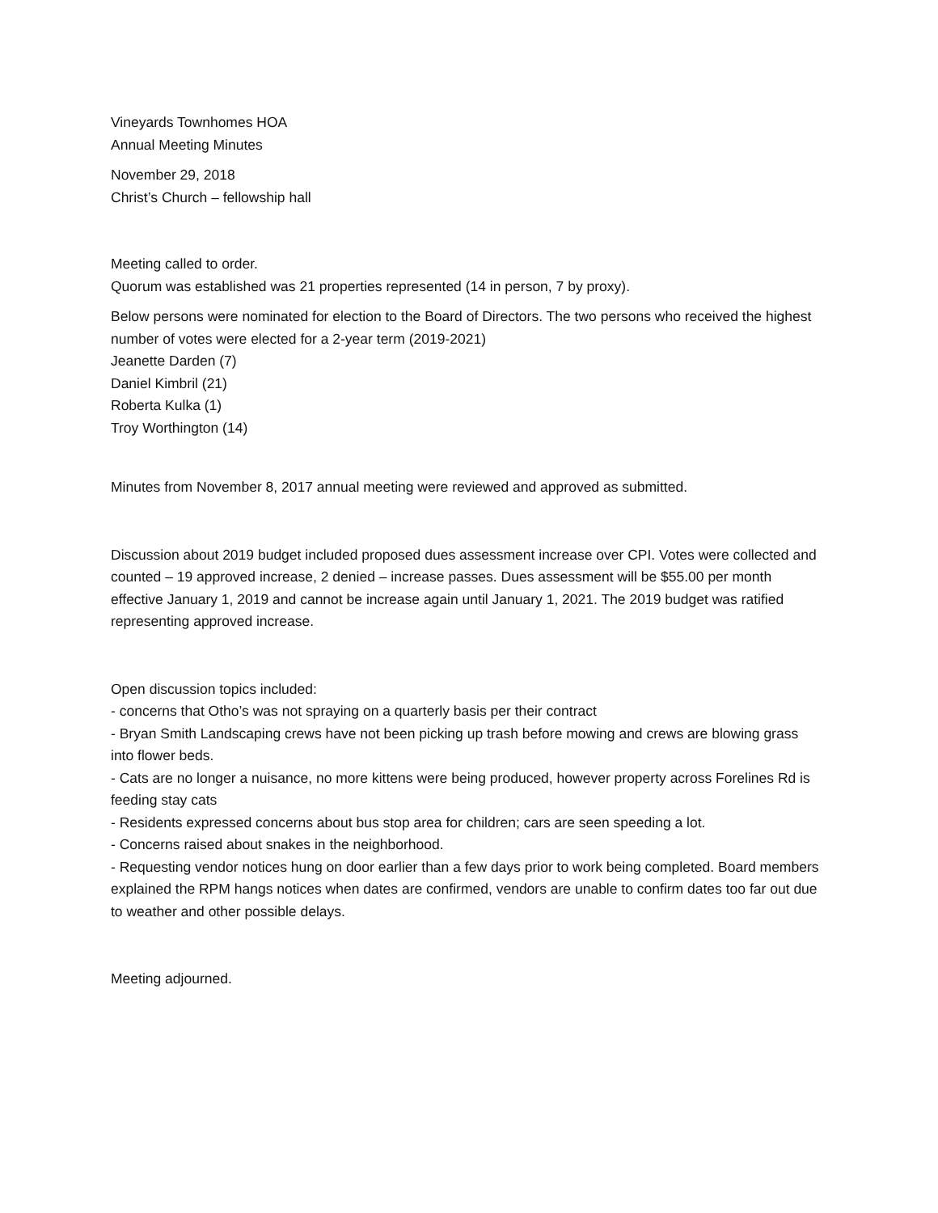Vineyards Townhomes HOA
Annual Meeting Minutes
November 29, 2018
Christ’s Church – fellowship hall
Meeting called to order.
Quorum was established was 21 properties represented (14 in person, 7 by proxy).
Below persons were nominated for election to the Board of Directors. The two persons who received the highest number of votes were elected for a 2-year term (2019-2021)
Jeanette Darden (7)
Daniel Kimbril (21)
Roberta Kulka (1)
Troy Worthington (14)
Minutes from November 8, 2017 annual meeting were reviewed and approved as submitted.
Discussion about 2019 budget included proposed dues assessment increase over CPI. Votes were collected and counted – 19 approved increase, 2 denied – increase passes. Dues assessment will be $55.00 per month effective January 1, 2019 and cannot be increase again until January 1, 2021. The 2019 budget was ratified representing approved increase.
Open discussion topics included:
- concerns that Otho’s was not spraying on a quarterly basis per their contract
- Bryan Smith Landscaping crews have not been picking up trash before mowing and crews are blowing grass into flower beds.
- Cats are no longer a nuisance, no more kittens were being produced, however property across Forelines Rd is feeding stay cats
- Residents expressed concerns about bus stop area for children; cars are seen speeding a lot.
- Concerns raised about snakes in the neighborhood.
- Requesting vendor notices hung on door earlier than a few days prior to work being completed. Board members explained the RPM hangs notices when dates are confirmed, vendors are unable to confirm dates too far out due to weather and other possible delays.
Meeting adjourned.